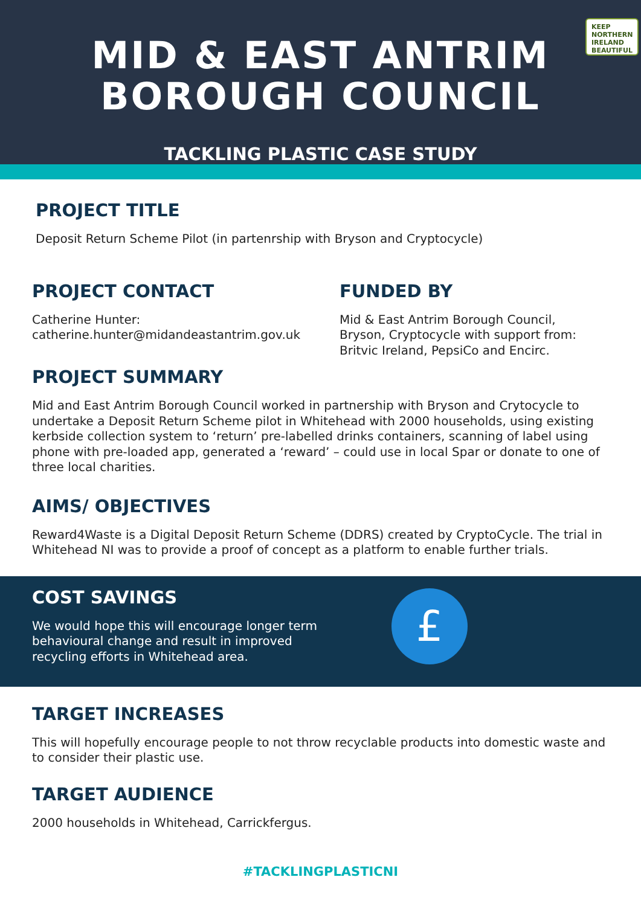KEEP
NORTHERN
IRELAND
BEAUTIFUL
MID & EAST ANTRIM
BOROUGH COUNCIL
TACKLING PLASTIC CASE STUDY
PROJECT TITLE
Deposit Return Scheme Pilot (in partenrship with Bryson and Cryptocycle)
PROJECT CONTACT
Catherine Hunter:
catherine.hunter@midandeastantrim.gov.uk
FUNDED BY
Mid & East Antrim Borough Council,
Bryson, Cryptocycle with support from:
Britvic Ireland, PepsiCo and Encirc.
PROJECT SUMMARY
Mid and East Antrim Borough Council worked in partnership with Bryson and Crytocycle to undertake a Deposit Return Scheme pilot in Whitehead with 2000 households, using existing kerbside collection system to ‘return’ pre-labelled drinks containers, scanning of label using phone with pre-loaded app, generated a ‘reward’ – could use in local Spar or donate to one of three local charities.
AIMS/ OBJECTIVES
Reward4Waste is a Digital Deposit Return Scheme (DDRS) created by CryptoCycle. The trial in Whitehead NI was to provide a proof of concept as a platform to enable further trials.
COST SAVINGS
We would hope this will encourage longer term behavioural change and result in improved recycling efforts in Whitehead area.
£
TARGET INCREASES
This will hopefully encourage people to not throw recyclable products into domestic waste and to consider their plastic use.
TARGET AUDIENCE
2000 households in Whitehead, Carrickfergus.
#TACKLINGPLASTICNI